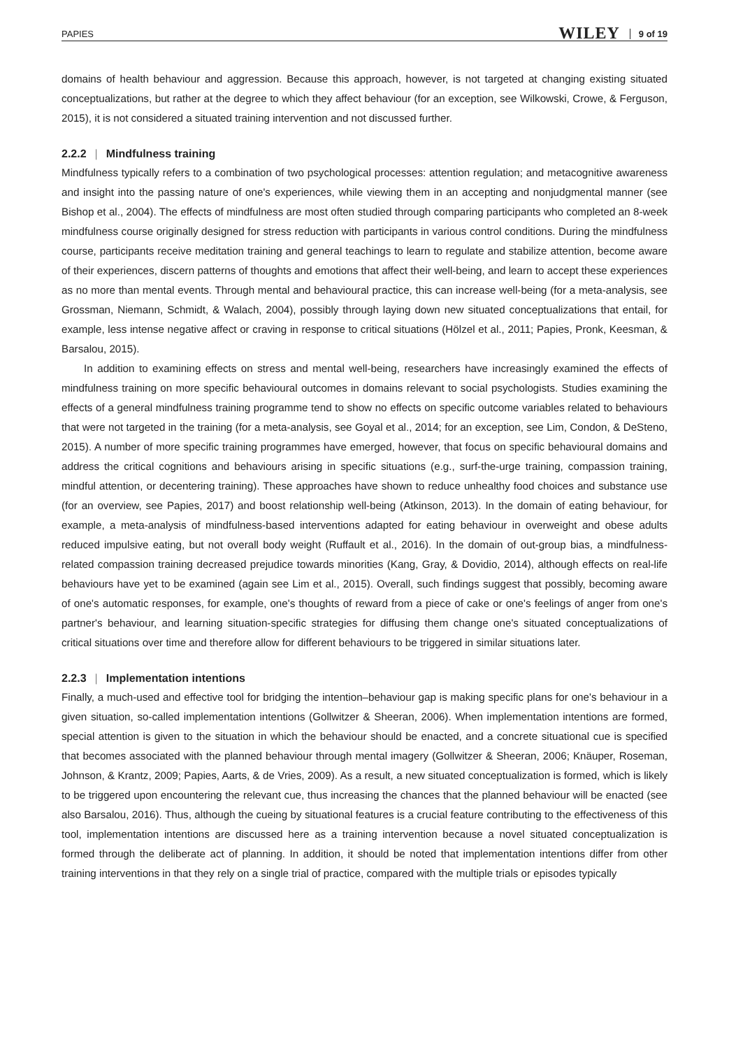PAPIES WILEY 9 of 19
domains of health behaviour and aggression. Because this approach, however, is not targeted at changing existing situated conceptualizations, but rather at the degree to which they affect behaviour (for an exception, see Wilkowski, Crowe, & Ferguson, 2015), it is not considered a situated training intervention and not discussed further.
2.2.2 | Mindfulness training
Mindfulness typically refers to a combination of two psychological processes: attention regulation; and metacognitive awareness and insight into the passing nature of one's experiences, while viewing them in an accepting and nonjudgmental manner (see Bishop et al., 2004). The effects of mindfulness are most often studied through comparing participants who completed an 8-week mindfulness course originally designed for stress reduction with participants in various control conditions. During the mindfulness course, participants receive meditation training and general teachings to learn to regulate and stabilize attention, become aware of their experiences, discern patterns of thoughts and emotions that affect their well-being, and learn to accept these experiences as no more than mental events. Through mental and behavioural practice, this can increase well-being (for a meta-analysis, see Grossman, Niemann, Schmidt, & Walach, 2004), possibly through laying down new situated conceptualizations that entail, for example, less intense negative affect or craving in response to critical situations (Hölzel et al., 2011; Papies, Pronk, Keesman, & Barsalou, 2015).
In addition to examining effects on stress and mental well-being, researchers have increasingly examined the effects of mindfulness training on more specific behavioural outcomes in domains relevant to social psychologists. Studies examining the effects of a general mindfulness training programme tend to show no effects on specific outcome variables related to behaviours that were not targeted in the training (for a meta-analysis, see Goyal et al., 2014; for an exception, see Lim, Condon, & DeSteno, 2015). A number of more specific training programmes have emerged, however, that focus on specific behavioural domains and address the critical cognitions and behaviours arising in specific situations (e.g., surf-the-urge training, compassion training, mindful attention, or decentering training). These approaches have shown to reduce unhealthy food choices and substance use (for an overview, see Papies, 2017) and boost relationship well-being (Atkinson, 2013). In the domain of eating behaviour, for example, a meta-analysis of mindfulness-based interventions adapted for eating behaviour in overweight and obese adults reduced impulsive eating, but not overall body weight (Ruffault et al., 2016). In the domain of out-group bias, a mindfulness-related compassion training decreased prejudice towards minorities (Kang, Gray, & Dovidio, 2014), although effects on real-life behaviours have yet to be examined (again see Lim et al., 2015). Overall, such findings suggest that possibly, becoming aware of one's automatic responses, for example, one's thoughts of reward from a piece of cake or one's feelings of anger from one's partner's behaviour, and learning situation-specific strategies for diffusing them change one's situated conceptualizations of critical situations over time and therefore allow for different behaviours to be triggered in similar situations later.
2.2.3 | Implementation intentions
Finally, a much-used and effective tool for bridging the intention–behaviour gap is making specific plans for one's behaviour in a given situation, so-called implementation intentions (Gollwitzer & Sheeran, 2006). When implementation intentions are formed, special attention is given to the situation in which the behaviour should be enacted, and a concrete situational cue is specified that becomes associated with the planned behaviour through mental imagery (Gollwitzer & Sheeran, 2006; Knäuper, Roseman, Johnson, & Krantz, 2009; Papies, Aarts, & de Vries, 2009). As a result, a new situated conceptualization is formed, which is likely to be triggered upon encountering the relevant cue, thus increasing the chances that the planned behaviour will be enacted (see also Barsalou, 2016). Thus, although the cueing by situational features is a crucial feature contributing to the effectiveness of this tool, implementation intentions are discussed here as a training intervention because a novel situated conceptualization is formed through the deliberate act of planning. In addition, it should be noted that implementation intentions differ from other training interventions in that they rely on a single trial of practice, compared with the multiple trials or episodes typically